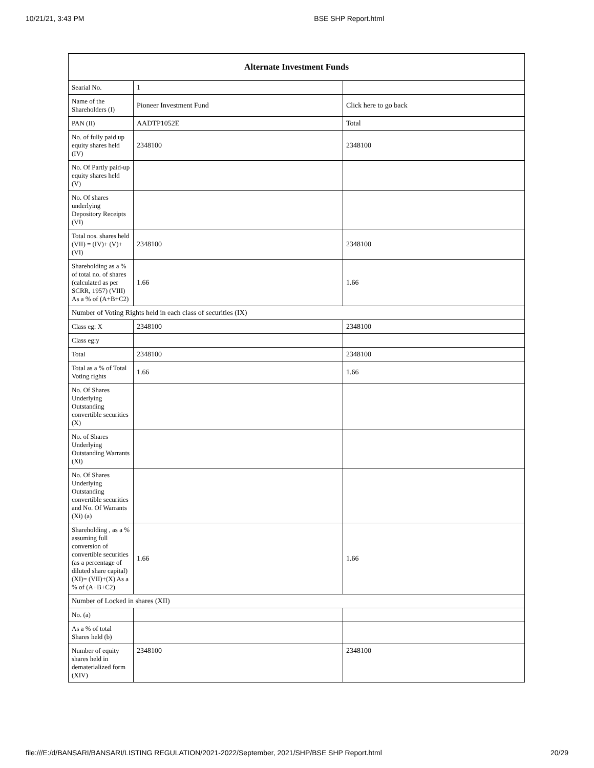10/21/21, 3:43 PM BSE SHP Report.html
| Alternate Investment Funds | | |
| --- | --- | --- |
| Searial No. | 1 | |
| Name of the Shareholders (I) | Pioneer Investment Fund | Click here to go back |
| PAN (II) | AADTP1052E | Total |
| No. of fully paid up equity shares held (IV) | 2348100 | 2348100 |
| No. Of Partly paid-up equity shares held (V) | | |
| No. Of shares underlying Depository Receipts (VI) | | |
| Total nos. shares held (VII) = (IV)+ (V)+ (VI) | 2348100 | 2348100 |
| Shareholding as a % of total no. of shares (calculated as per SCRR, 1957) (VIII) As a % of (A+B+C2) | 1.66 | 1.66 |
| Number of Voting Rights held in each class of securities (IX) | | |
| Class eg: X | 2348100 | 2348100 |
| Class eg:y | | |
| Total | 2348100 | 2348100 |
| Total as a % of Total Voting rights | 1.66 | 1.66 |
| No. Of Shares Underlying Outstanding convertible securities (X) | | |
| No. of Shares Underlying Outstanding Warrants (Xi) | | |
| No. Of Shares Underlying Outstanding convertible securities and No. Of Warrants (Xi) (a) | | |
| Shareholding , as a % assuming full conversion of convertible securities (as a percentage of diluted share capital) (XI)= (VII)+(X) As a % of (A+B+C2) | 1.66 | 1.66 |
| Number of Locked in shares (XII) | | |
| No. (a) | | |
| As a % of total Shares held (b) | | |
| Number of equity shares held in dematerialized form (XIV) | 2348100 | 2348100 |
file:///E:/d/BANSARI/BANSARI/LISTING REGULATION/2021-2022/September, 2021/SHP/BSE SHP Report.html 20/29